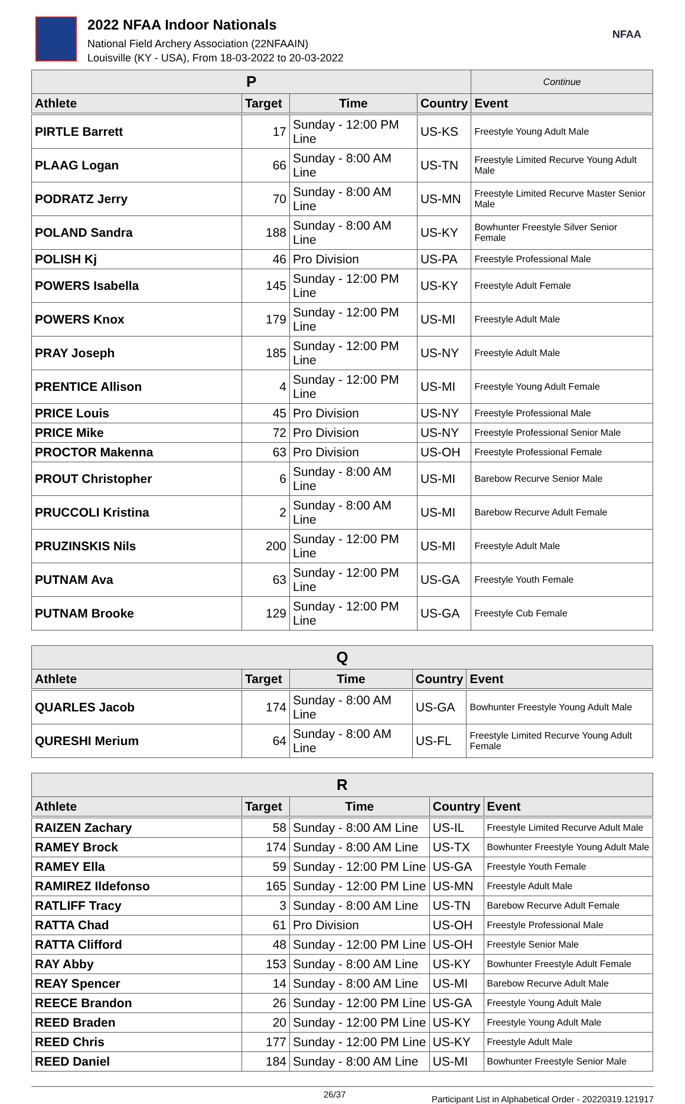2022 NFAA Indoor Nationals
National Field Archery Association (22NFAAIN)
Louisville (KY - USA), From 18-03-2022 to 20-03-2022
NFAA
| P | | | | Continue |
| --- | --- | --- | --- | --- |
| Athlete | Target | Time | Country | Event |
| PIRTLE Barrett | 17 | Sunday - 12:00 PM Line | US-KS | Freestyle Young Adult Male |
| PLAAG Logan | 66 | Sunday - 8:00 AM Line | US-TN | Freestyle Limited Recurve Young Adult Male |
| PODRATZ Jerry | 70 | Sunday - 8:00 AM Line | US-MN | Freestyle Limited Recurve Master Senior Male |
| POLAND Sandra | 188 | Sunday - 8:00 AM Line | US-KY | Bowhunter Freestyle Silver Senior Female |
| POLISH Kj | 46 | Pro Division | US-PA | Freestyle Professional Male |
| POWERS Isabella | 145 | Sunday - 12:00 PM Line | US-KY | Freestyle Adult Female |
| POWERS Knox | 179 | Sunday - 12:00 PM Line | US-MI | Freestyle Adult Male |
| PRAY Joseph | 185 | Sunday - 12:00 PM Line | US-NY | Freestyle Adult Male |
| PRENTICE Allison | 4 | Sunday - 12:00 PM Line | US-MI | Freestyle Young Adult Female |
| PRICE Louis | 45 | Pro Division | US-NY | Freestyle Professional Male |
| PRICE Mike | 72 | Pro Division | US-NY | Freestyle Professional Senior Male |
| PROCTOR Makenna | 63 | Pro Division | US-OH | Freestyle Professional Female |
| PROUT Christopher | 6 | Sunday - 8:00 AM Line | US-MI | Barebow Recurve Senior Male |
| PRUCCOLI Kristina | 2 | Sunday - 8:00 AM Line | US-MI | Barebow Recurve Adult Female |
| PRUZINSKIS Nils | 200 | Sunday - 12:00 PM Line | US-MI | Freestyle Adult Male |
| PUTNAM Ava | 63 | Sunday - 12:00 PM Line | US-GA | Freestyle Youth Female |
| PUTNAM Brooke | 129 | Sunday - 12:00 PM Line | US-GA | Freestyle Cub Female |
| Q | | | | |
| --- | --- | --- | --- | --- |
| Athlete | Target | Time | Country | Event |
| QUARLES Jacob | 174 | Sunday - 8:00 AM Line | US-GA | Bowhunter Freestyle Young Adult Male |
| QURESHI Merium | 64 | Sunday - 8:00 AM Line | US-FL | Freestyle Limited Recurve Young Adult Female |
| R | | | | |
| --- | --- | --- | --- | --- |
| Athlete | Target | Time | Country | Event |
| RAIZEN Zachary | 58 | Sunday - 8:00 AM Line | US-IL | Freestyle Limited Recurve Adult Male |
| RAMEY Brock | 174 | Sunday - 8:00 AM Line | US-TX | Bowhunter Freestyle Young Adult Male |
| RAMEY Ella | 59 | Sunday - 12:00 PM Line | US-GA | Freestyle Youth Female |
| RAMIREZ Ildefonso | 165 | Sunday - 12:00 PM Line | US-MN | Freestyle Adult Male |
| RATLIFF Tracy | 3 | Sunday - 8:00 AM Line | US-TN | Barebow Recurve Adult Female |
| RATTA Chad | 61 | Pro Division | US-OH | Freestyle Professional Male |
| RATTA Clifford | 48 | Sunday - 12:00 PM Line | US-OH | Freestyle Senior Male |
| RAY Abby | 153 | Sunday - 8:00 AM Line | US-KY | Bowhunter Freestyle Adult Female |
| REAY Spencer | 14 | Sunday - 8:00 AM Line | US-MI | Barebow Recurve Adult Male |
| REECE Brandon | 26 | Sunday - 12:00 PM Line | US-GA | Freestyle Young Adult Male |
| REED Braden | 20 | Sunday - 12:00 PM Line | US-KY | Freestyle Young Adult Male |
| REED Chris | 177 | Sunday - 12:00 PM Line | US-KY | Freestyle Adult Male |
| REED Daniel | 184 | Sunday - 8:00 AM Line | US-MI | Bowhunter Freestyle Senior Male |
26/37 Participant List in Alphabetical Order - 20220319.121917